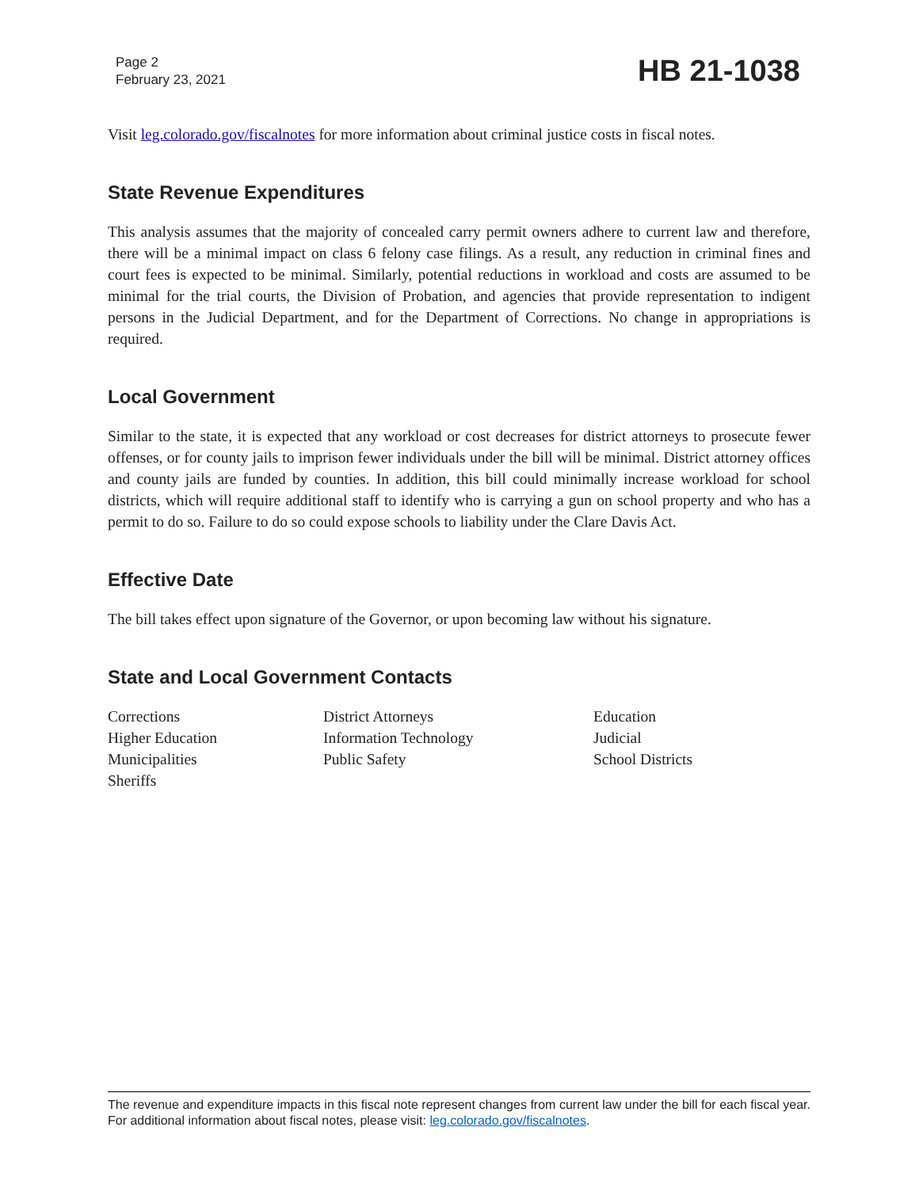Page 2
February 23, 2021
HB 21-1038
Visit leg.colorado.gov/fiscalnotes for more information about criminal justice costs in fiscal notes.
State Revenue Expenditures
This analysis assumes that the majority of concealed carry permit owners adhere to current law and therefore, there will be a minimal impact on class 6 felony case filings. As a result, any reduction in criminal fines and court fees is expected to be minimal. Similarly, potential reductions in workload and costs are assumed to be minimal for the trial courts, the Division of Probation, and agencies that provide representation to indigent persons in the Judicial Department, and for the Department of Corrections. No change in appropriations is required.
Local Government
Similar to the state, it is expected that any workload or cost decreases for district attorneys to prosecute fewer offenses, or for county jails to imprison fewer individuals under the bill will be minimal. District attorney offices and county jails are funded by counties. In addition, this bill could minimally increase workload for school districts, which will require additional staff to identify who is carrying a gun on school property and who has a permit to do so. Failure to do so could expose schools to liability under the Clare Davis Act.
Effective Date
The bill takes effect upon signature of the Governor, or upon becoming law without his signature.
State and Local Government Contacts
Corrections
Higher Education
Municipalities
Sheriffs
District Attorneys
Information Technology
Public Safety
Education
Judicial
School Districts
The revenue and expenditure impacts in this fiscal note represent changes from current law under the bill for each fiscal year. For additional information about fiscal notes, please visit: leg.colorado.gov/fiscalnotes.